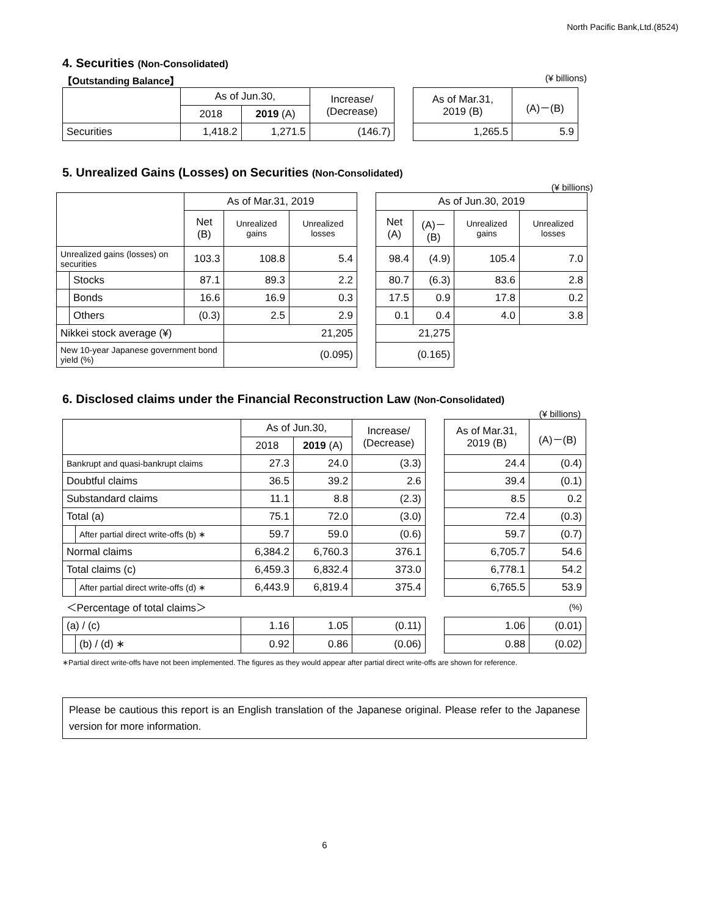North Pacific Bank,Ltd.(8524)
4. Securities (Non-Consolidated)
【Outstanding Balance】 (¥ billions)
| | As of Jun.30, | | Increase/ (Decrease) | | As of Mar.31, 2019 (B) | (A)－(B) |
| | 2018 | 2019 (A) | | | | |
| Securities | 1,418.2 | 1,271.5 | (146.7) | | 1,265.5 | 5.9 |
5. Unrealized Gains (Losses) on Securities (Non-Consolidated)
(¥ billions)
| | | As of Mar.31, 2019 | | | | As of Jun.30, 2019 | | | |
| | | Net (B) | Unrealized gains | Unrealized losses | | Net (A) | (A)－(B) | Unrealized gains | Unrealized losses |
| Unrealized gains (losses) on securities | | 103.3 | 108.8 | 5.4 | | 98.4 | (4.9) | 105.4 | 7.0 |
| | Stocks | 87.1 | 89.3 | 2.2 | | 80.7 | (6.3) | 83.6 | 2.8 |
| | Bonds | 16.6 | 16.9 | 0.3 | | 17.5 | 0.9 | 17.8 | 0.2 |
| | Others | (0.3) | 2.5 | 2.9 | | 0.1 | 0.4 | 4.0 | 3.8 |
| Nikkei stock average (¥) | | | 21,205 | | | 21,275 | | | |
| New 10-year Japanese government bond yield (%) | | | (0.095) | | | (0.165) | | | |
6. Disclosed claims under the Financial Reconstruction Law (Non-Consolidated)
(¥ billions)
| | | As of Jun.30, | | Increase/ (Decrease) | | As of Mar.31, 2019 (B) | (A)－(B) |
| | | 2018 | 2019 (A) | | | | |
| Bankrupt and quasi-bankrupt claims | | 27.3 | 24.0 | (3.3) | | 24.4 | (0.4) |
| Doubtful claims | | 36.5 | 39.2 | 2.6 | | 39.4 | (0.1) |
| Substandard claims | | 11.1 | 8.8 | (2.3) | | 8.5 | 0.2 |
| Total (a) | | 75.1 | 72.0 | (3.0) | | 72.4 | (0.3) |
| | After partial direct write-offs (b) ∗ | 59.7 | 59.0 | (0.6) | | 59.7 | (0.7) |
| Normal claims | | 6,384.2 | 6,760.3 | 376.1 | | 6,705.7 | 54.6 |
| Total claims (c) | | 6,459.3 | 6,832.4 | 373.0 | | 6,778.1 | 54.2 |
| | After partial direct write-offs (d) ∗ | 6,443.9 | 6,819.4 | 375.4 | | 6,765.5 | 53.9 |
| ＜Percentage of total claims＞ | | | | | | (%) | |
| (a) / (c) | | 1.16 | 1.05 | (0.11) | | 1.06 | (0.01) |
| | (b) / (d) ∗ | 0.92 | 0.86 | (0.06) | | 0.88 | (0.02) |
∗Partial direct write-offs have not been implemented. The figures as they would appear after partial direct write-offs are shown for reference.
Please be cautious this report is an English translation of the Japanese original. Please refer to the Japanese version for more information.
6